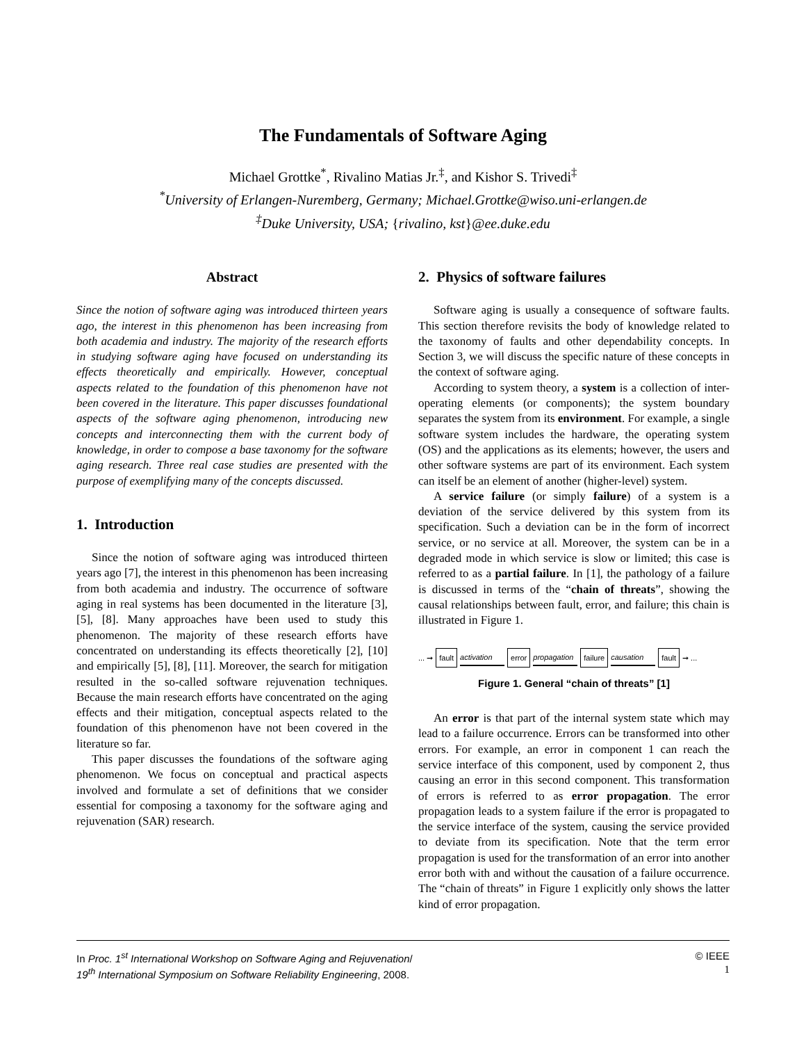The Fundamentals of Software Aging
Michael Grottke<sup>*</sup>, Rivalino Matias Jr.<sup>‡</sup>, and Kishor S. Trivedi<sup>‡</sup>
<sup>*</sup> University of Erlangen-Nuremberg, Germany; Michael.Grottke@wiso.uni-erlangen.de
<sup>‡</sup> Duke University, USA; {rivalino, kst}@ee.duke.edu
Abstract
Since the notion of software aging was introduced thirteen years ago, the interest in this phenomenon has been increasing from both academia and industry. The majority of the research efforts in studying software aging have focused on understanding its effects theoretically and empirically. However, conceptual aspects related to the foundation of this phenomenon have not been covered in the literature. This paper discusses foundational aspects of the software aging phenomenon, introducing new concepts and interconnecting them with the current body of knowledge, in order to compose a base taxonomy for the software aging research. Three real case studies are presented with the purpose of exemplifying many of the concepts discussed.
1. Introduction
Since the notion of software aging was introduced thirteen years ago [7], the interest in this phenomenon has been increasing from both academia and industry. The occurrence of software aging in real systems has been documented in the literature [3], [5], [8]. Many approaches have been used to study this phenomenon. The majority of these research efforts have concentrated on understanding its effects theoretically [2], [10] and empirically [5], [8], [11]. Moreover, the search for mitigation resulted in the so-called software rejuvenation techniques. Because the main research efforts have concentrated on the aging effects and their mitigation, conceptual aspects related to the foundation of this phenomenon have not been covered in the literature so far.
This paper discusses the foundations of the software aging phenomenon. We focus on conceptual and practical aspects involved and formulate a set of definitions that we consider essential for composing a taxonomy for the software aging and rejuvenation (SAR) research.
2. Physics of software failures
Software aging is usually a consequence of software faults. This section therefore revisits the body of knowledge related to the taxonomy of faults and other dependability concepts. In Section 3, we will discuss the specific nature of these concepts in the context of software aging.
According to system theory, a system is a collection of inter-operating elements (or components); the system boundary separates the system from its environment. For example, a single software system includes the hardware, the operating system (OS) and the applications as its elements; however, the users and other software systems are part of its environment. Each system can itself be an element of another (higher-level) system.
A service failure (or simply failure) of a system is a deviation of the service delivered by this system from its specification. Such a deviation can be in the form of incorrect service, or no service at all. Moreover, the system can be in a degraded mode in which service is slow or limited; this case is referred to as a partial failure. In [1], the pathology of a failure is discussed in terms of the “chain of threats”, showing the causal relationships between fault, error, and failure; this chain is illustrated in Figure 1.
... ➞ fault activation error propagation failure causation fault ➞ ...
Figure 1. General “chain of threats” [1]
An error is that part of the internal system state which may lead to a failure occurrence. Errors can be transformed into other errors. For example, an error in component 1 can reach the service interface of this component, used by component 2, thus causing an error in this second component. This transformation of errors is referred to as error propagation. The error propagation leads to a system failure if the error is propagated to the service interface of the system, causing the service provided to deviate from its specification. Note that the term error propagation is used for the transformation of an error into another error both with and without the causation of a failure occurrence. The “chain of threats” in Figure 1 explicitly only shows the latter kind of error propagation.
In Proc. 1<sup>st</sup> International Workshop on Software Aging and Rejuvenation/
19<sup>th</sup> International Symposium on Software Reliability Engineering, 2008.
© IEEE
1